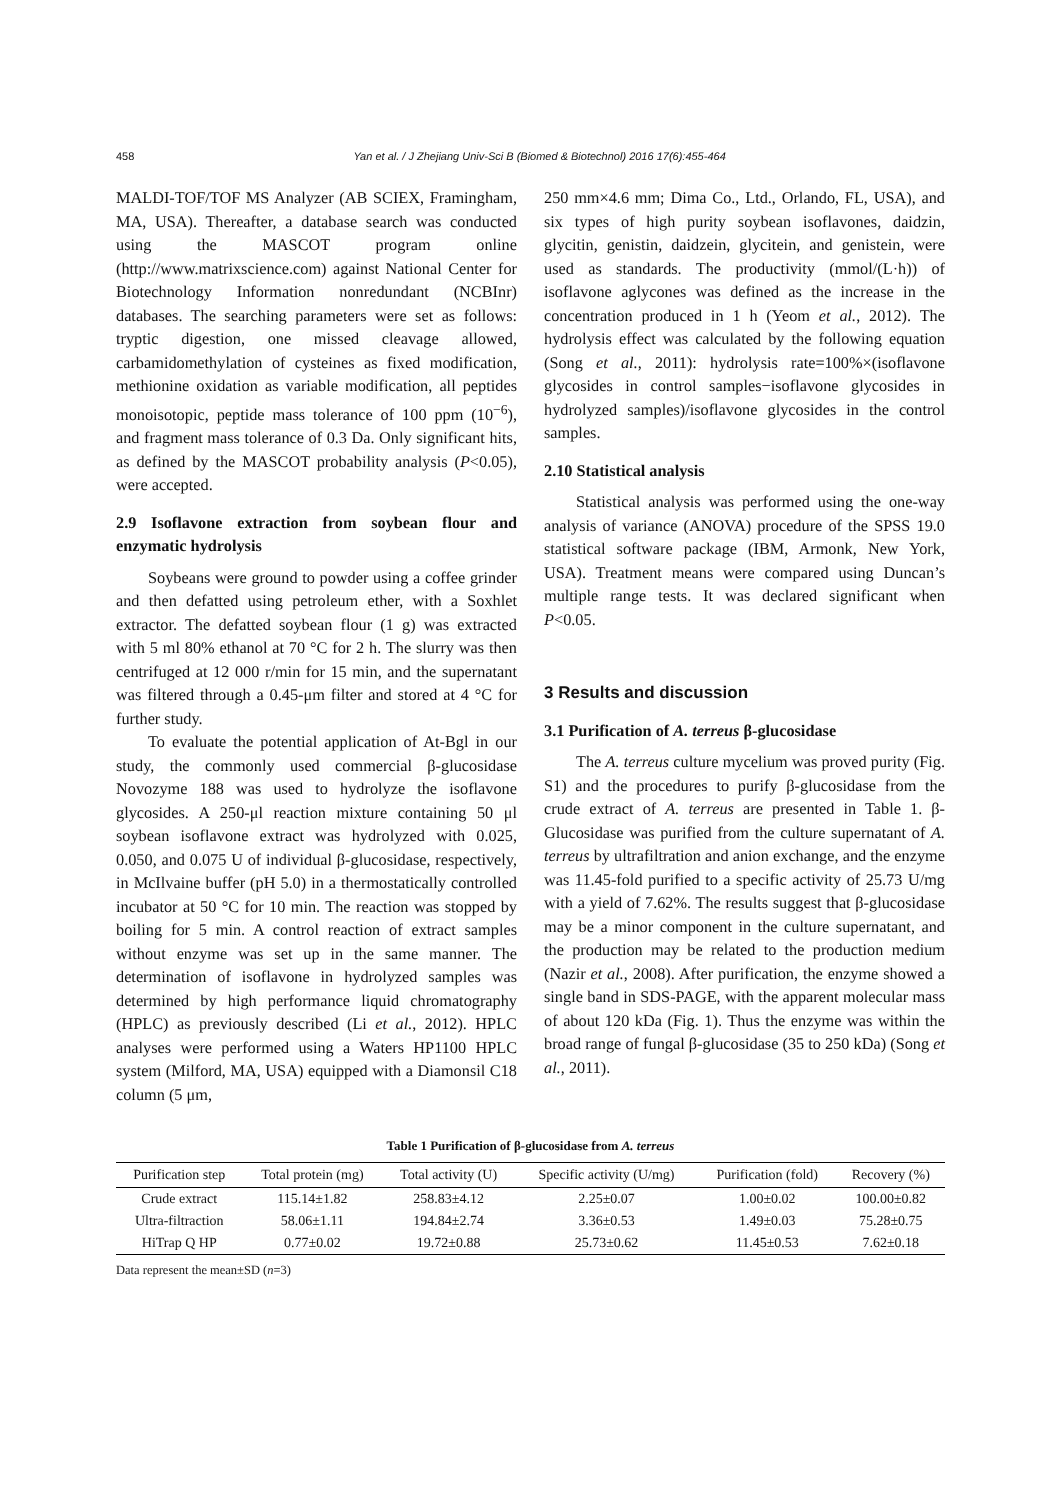458 Yan et al. / J Zhejiang Univ-Sci B (Biomed & Biotechnol) 2016 17(6):455-464
MALDI-TOF/TOF MS Analyzer (AB SCIEX, Framingham, MA, USA). Thereafter, a database search was conducted using the MASCOT program online (http://www.matrixscience.com) against National Center for Biotechnology Information nonredundant (NCBInr) databases. The searching parameters were set as follows: tryptic digestion, one missed cleavage allowed, carbamidomethylation of cysteines as fixed modification, methionine oxidation as variable modification, all peptides monoisotopic, peptide mass tolerance of 100 ppm (10<sup>−6</sup>), and fragment mass tolerance of 0.3 Da. Only significant hits, as defined by the MASCOT probability analysis (P<0.05), were accepted.
2.9 Isoflavone extraction from soybean flour and enzymatic hydrolysis
Soybeans were ground to powder using a coffee grinder and then defatted using petroleum ether, with a Soxhlet extractor. The defatted soybean flour (1 g) was extracted with 5 ml 80% ethanol at 70 °C for 2 h. The slurry was then centrifuged at 12 000 r/min for 15 min, and the supernatant was filtered through a 0.45-μm filter and stored at 4 °C for further study.
To evaluate the potential application of At-Bgl in our study, the commonly used commercial β-glucosidase Novozyme 188 was used to hydrolyze the isoflavone glycosides. A 250-μl reaction mixture containing 50 μl soybean isoflavone extract was hydrolyzed with 0.025, 0.050, and 0.075 U of individual β-glucosidase, respectively, in McIlvaine buffer (pH 5.0) in a thermostatically controlled incubator at 50 °C for 10 min. The reaction was stopped by boiling for 5 min. A control reaction of extract samples without enzyme was set up in the same manner. The determination of isoflavone in hydrolyzed samples was determined by high performance liquid chromatography (HPLC) as previously described (Li et al., 2012). HPLC analyses were performed using a Waters HP1100 HPLC system (Milford, MA, USA) equipped with a Diamonsil C18 column (5 μm,
250 mm×4.6 mm; Dima Co., Ltd., Orlando, FL, USA), and six types of high purity soybean isoflavones, daidzin, glycitin, genistin, daidzein, glycitein, and genistein, were used as standards. The productivity (mmol/(L·h)) of isoflavone aglycones was defined as the increase in the concentration produced in 1 h (Yeom et al., 2012). The hydrolysis effect was calculated by the following equation (Song et al., 2011): hydrolysis rate=100%×(isoflavone glycosides in control samples−isoflavone glycosides in hydrolyzed samples)/isoflavone glycosides in the control samples.
2.10 Statistical analysis
Statistical analysis was performed using the one-way analysis of variance (ANOVA) procedure of the SPSS 19.0 statistical software package (IBM, Armonk, New York, USA). Treatment means were compared using Duncan’s multiple range tests. It was declared significant when P<0.05.
3 Results and discussion
3.1 Purification of A. terreus β-glucosidase
The A. terreus culture mycelium was proved purity (Fig. S1) and the procedures to purify β-glucosidase from the crude extract of A. terreus are presented in Table 1. β-Glucosidase was purified from the culture supernatant of A. terreus by ultrafiltration and anion exchange, and the enzyme was 11.45-fold purified to a specific activity of 25.73 U/mg with a yield of 7.62%. The results suggest that β-glucosidase may be a minor component in the culture supernatant, and the production may be related to the production medium (Nazir et al., 2008). After purification, the enzyme showed a single band in SDS-PAGE, with the apparent molecular mass of about 120 kDa (Fig. 1). Thus the enzyme was within the broad range of fungal β-glucosidase (35 to 250 kDa) (Song et al., 2011).
Table 1 Purification of β-glucosidase from A. terreus
| Purification step | Total protein (mg) | Total activity (U) | Specific activity (U/mg) | Purification (fold) | Recovery (%) |
| --- | --- | --- | --- | --- | --- |
| Crude extract | 115.14±1.82 | 258.83±4.12 | 2.25±0.07 | 1.00±0.02 | 100.00±0.82 |
| Ultra-filtraction | 58.06±1.11 | 194.84±2.74 | 3.36±0.53 | 1.49±0.03 | 75.28±0.75 |
| HiTrap Q HP | 0.77±0.02 | 19.72±0.88 | 25.73±0.62 | 11.45±0.53 | 7.62±0.18 |
Data represent the mean±SD (n=3)